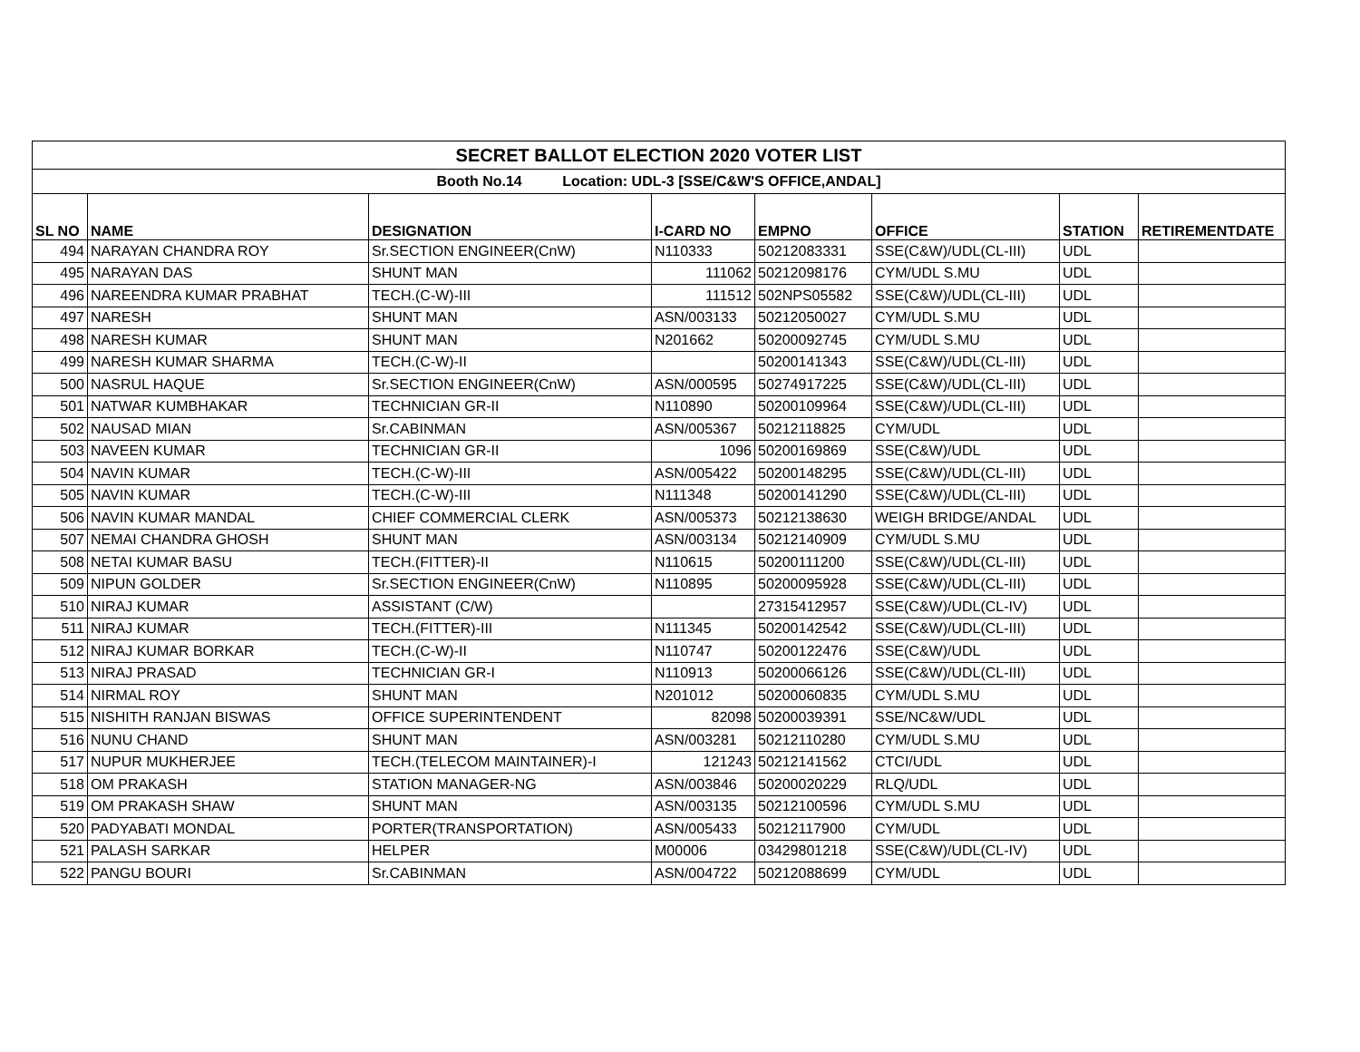| SECRET BALLOT ELECTION 2020 VOTER LIST | | | | | | | |
| Booth No.14 Location: UDL-3 [SSE/C&W'S OFFICE,ANDAL] | | | | | | | |
| SL NO | NAME | DESIGNATION | I-CARD NO | EMPNO | OFFICE | STATION | RETIREMENTDATE |
| 494 | NARAYAN CHANDRA ROY | Sr.SECTION ENGINEER(CnW) | N110333 | 50212083331 | SSE(C&W)/UDL(CL-III) | UDL | |
| 495 | NARAYAN DAS | SHUNT MAN | 111062 | 50212098176 | CYM/UDL S.MU | UDL | |
| 496 | NAREENDRA KUMAR PRABHAT | TECH.(C-W)-III | 111512 | 502NPS05582 | SSE(C&W)/UDL(CL-III) | UDL | |
| 497 | NARESH | SHUNT MAN | ASN/003133 | 50212050027 | CYM/UDL S.MU | UDL | |
| 498 | NARESH KUMAR | SHUNT MAN | N201662 | 50200092745 | CYM/UDL S.MU | UDL | |
| 499 | NARESH KUMAR SHARMA | TECH.(C-W)-II | | 50200141343 | SSE(C&W)/UDL(CL-III) | UDL | |
| 500 | NASRUL HAQUE | Sr.SECTION ENGINEER(CnW) | ASN/000595 | 50274917225 | SSE(C&W)/UDL(CL-III) | UDL | |
| 501 | NATWAR KUMBHAKAR | TECHNICIAN GR-II | N110890 | 50200109964 | SSE(C&W)/UDL(CL-III) | UDL | |
| 502 | NAUSAD MIAN | Sr.CABINMAN | ASN/005367 | 50212118825 | CYM/UDL | UDL | |
| 503 | NAVEEN KUMAR | TECHNICIAN GR-II | 1096 | 50200169869 | SSE(C&W)/UDL | UDL | |
| 504 | NAVIN KUMAR | TECH.(C-W)-III | ASN/005422 | 50200148295 | SSE(C&W)/UDL(CL-III) | UDL | |
| 505 | NAVIN KUMAR | TECH.(C-W)-III | N111348 | 50200141290 | SSE(C&W)/UDL(CL-III) | UDL | |
| 506 | NAVIN KUMAR MANDAL | CHIEF COMMERCIAL CLERK | ASN/005373 | 50212138630 | WEIGH BRIDGE/ANDAL | UDL | |
| 507 | NEMAI CHANDRA GHOSH | SHUNT MAN | ASN/003134 | 50212140909 | CYM/UDL S.MU | UDL | |
| 508 | NETAI KUMAR BASU | TECH.(FITTER)-II | N110615 | 50200111200 | SSE(C&W)/UDL(CL-III) | UDL | |
| 509 | NIPUN GOLDER | Sr.SECTION ENGINEER(CnW) | N110895 | 50200095928 | SSE(C&W)/UDL(CL-III) | UDL | |
| 510 | NIRAJ KUMAR | ASSISTANT (C/W) | | 27315412957 | SSE(C&W)/UDL(CL-IV) | UDL | |
| 511 | NIRAJ KUMAR | TECH.(FITTER)-III | N111345 | 50200142542 | SSE(C&W)/UDL(CL-III) | UDL | |
| 512 | NIRAJ KUMAR BORKAR | TECH.(C-W)-II | N110747 | 50200122476 | SSE(C&W)/UDL | UDL | |
| 513 | NIRAJ PRASAD | TECHNICIAN GR-I | N110913 | 50200066126 | SSE(C&W)/UDL(CL-III) | UDL | |
| 514 | NIRMAL ROY | SHUNT MAN | N201012 | 50200060835 | CYM/UDL S.MU | UDL | |
| 515 | NISHITH RANJAN BISWAS | OFFICE SUPERINTENDENT | 82098 | 50200039391 | SSE/NC&W/UDL | UDL | |
| 516 | NUNU CHAND | SHUNT MAN | ASN/003281 | 50212110280 | CYM/UDL S.MU | UDL | |
| 517 | NUPUR MUKHERJEE | TECH.(TELECOM MAINTAINER)-I | 121243 | 50212141562 | CTCI/UDL | UDL | |
| 518 | OM PRAKASH | STATION MANAGER-NG | ASN/003846 | 50200020229 | RLQ/UDL | UDL | |
| 519 | OM PRAKASH SHAW | SHUNT MAN | ASN/003135 | 50212100596 | CYM/UDL S.MU | UDL | |
| 520 | PADYABATI MONDAL | PORTER(TRANSPORTATION) | ASN/005433 | 50212117900 | CYM/UDL | UDL | |
| 521 | PALASH SARKAR | HELPER | M00006 | 03429801218 | SSE(C&W)/UDL(CL-IV) | UDL | |
| 522 | PANGU BOURI | Sr.CABINMAN | ASN/004722 | 50212088699 | CYM/UDL | UDL | |